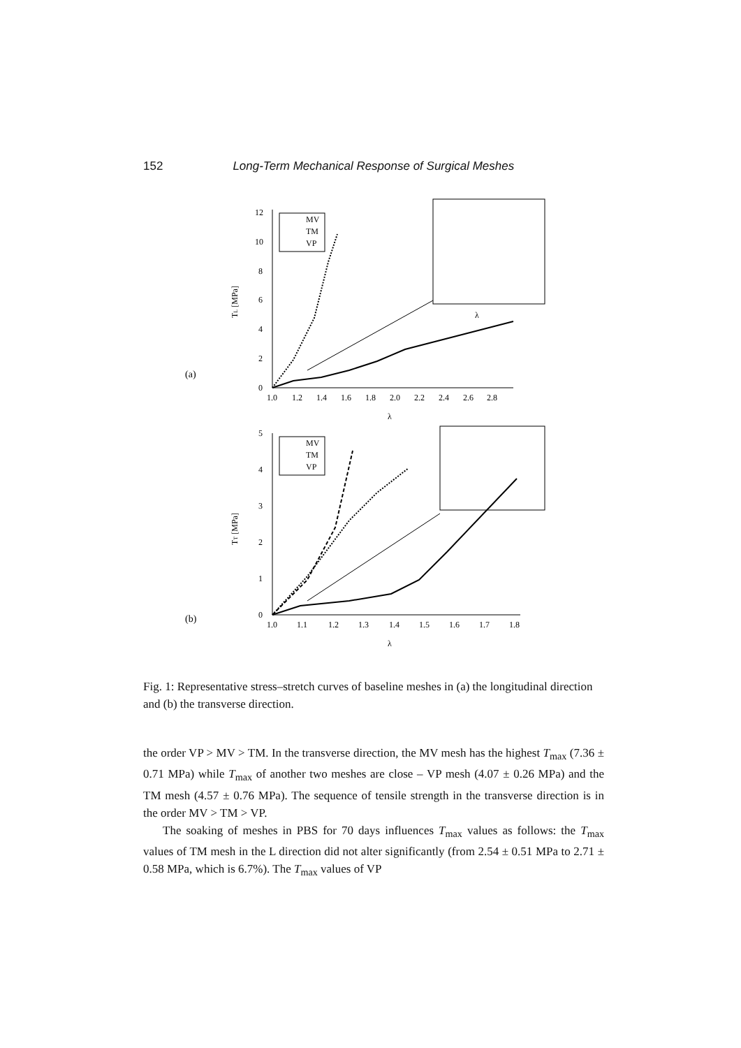152 Long-Term Mechanical Response of Surgical Meshes
(a)
0
2
4
6
8
10
12
1.0
1.2
1.4
1.6
1.8
2.0
2.2
2.4
2.6
2.8
λ
TL [MPa]
MV
TM
VP
λ
(b)
0
1
2
3
4
5
1.0
1.1
1.2
1.3
1.4
1.5
1.6
1.7
1.8
λ
TT [MPa]
MV
TM
VP
Fig. 1: Representative stress–stretch curves of baseline meshes in (a) the longitudinal direction and (b) the transverse direction.
the order VP > MV > TM. In the transverse direction, the MV mesh has the highest T<sub>max</sub> (7.36 ± 0.71 MPa) while T<sub>max</sub> of another two meshes are close – VP mesh (4.07 ± 0.26 MPa) and the TM mesh (4.57 ± 0.76 MPa). The sequence of tensile strength in the transverse direction is in the order MV > TM > VP.
The soaking of meshes in PBS for 70 days influences T<sub>max</sub> values as follows: the T<sub>max</sub> values of TM mesh in the L direction did not alter significantly (from 2.54 ± 0.51 MPa to 2.71 ± 0.58 MPa, which is 6.7%). The T<sub>max</sub> values of VP